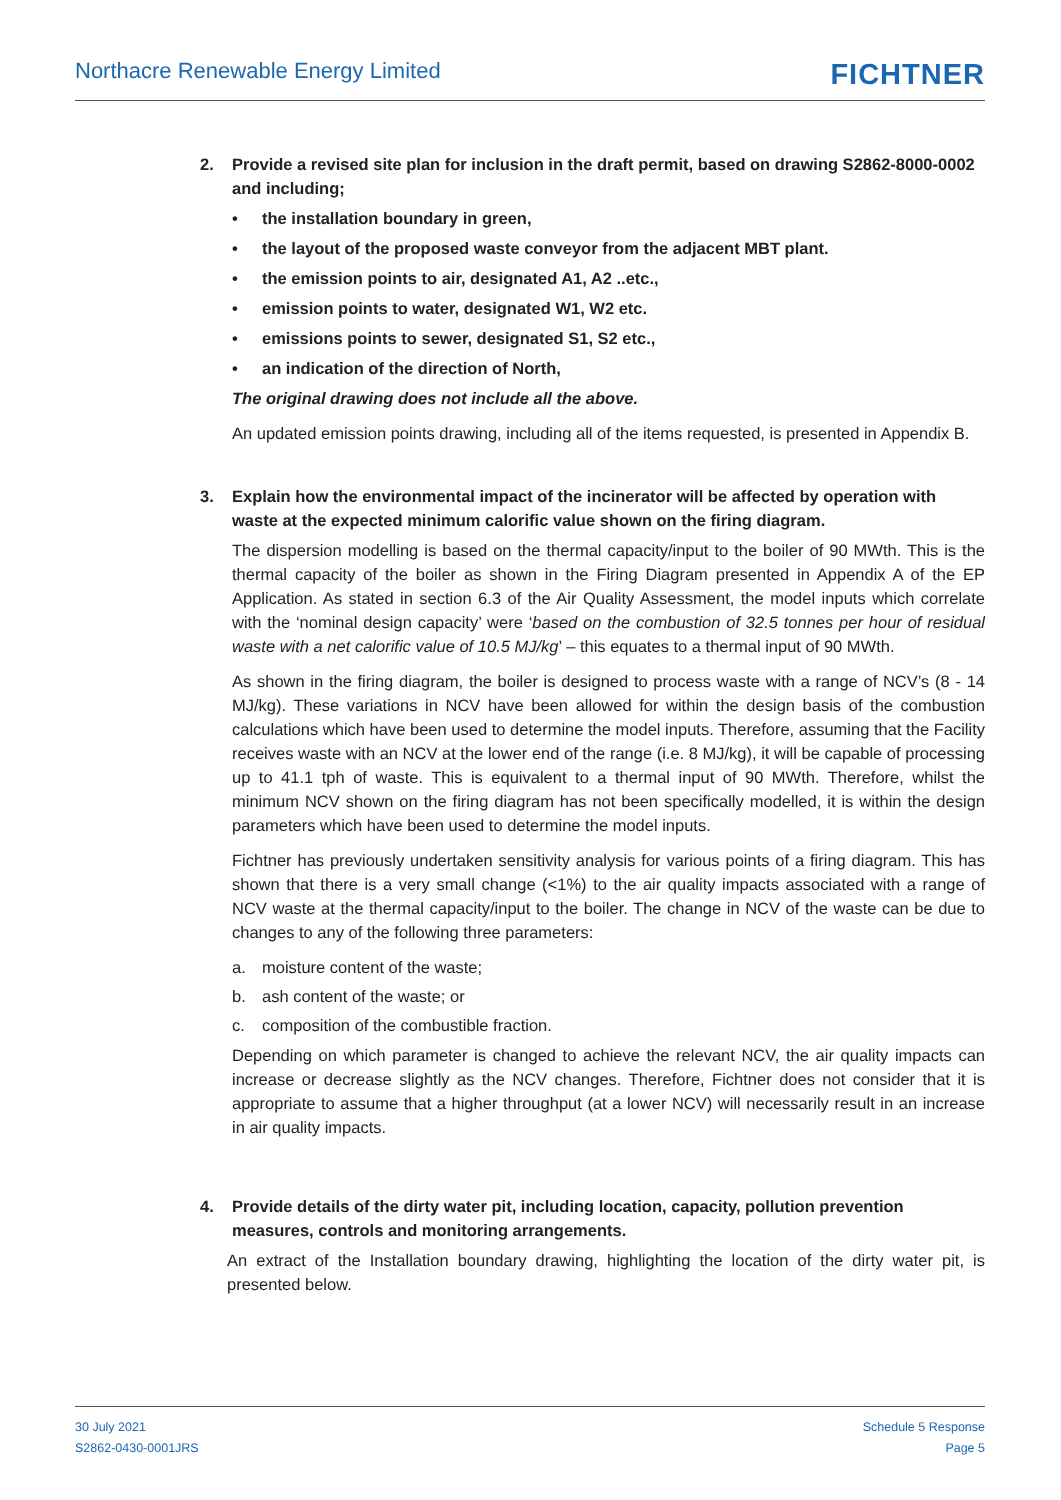Northacre Renewable Energy Limited FICHTNER
2. Provide a revised site plan for inclusion in the draft permit, based on drawing S2862-8000-0002 and including;
• the installation boundary in green,
• the layout of the proposed waste conveyor from the adjacent MBT plant.
• the emission points to air, designated A1, A2 ..etc.,
• emission points to water, designated W1, W2 etc.
• emissions points to sewer, designated S1, S2 etc.,
• an indication of the direction of North,
The original drawing does not include all the above.
An updated emission points drawing, including all of the items requested, is presented in Appendix B.
3. Explain how the environmental impact of the incinerator will be affected by operation with waste at the expected minimum calorific value shown on the firing diagram.
The dispersion modelling is based on the thermal capacity/input to the boiler of 90 MWth. This is the thermal capacity of the boiler as shown in the Firing Diagram presented in Appendix A of the EP Application. As stated in section 6.3 of the Air Quality Assessment, the model inputs which correlate with the ‘nominal design capacity’ were ‘based on the combustion of 32.5 tonnes per hour of residual waste with a net calorific value of 10.5 MJ/kg’ – this equates to a thermal input of 90 MWth.
As shown in the firing diagram, the boiler is designed to process waste with a range of NCV’s (8 - 14 MJ/kg). These variations in NCV have been allowed for within the design basis of the combustion calculations which have been used to determine the model inputs. Therefore, assuming that the Facility receives waste with an NCV at the lower end of the range (i.e. 8 MJ/kg), it will be capable of processing up to 41.1 tph of waste. This is equivalent to a thermal input of 90 MWth. Therefore, whilst the minimum NCV shown on the firing diagram has not been specifically modelled, it is within the design parameters which have been used to determine the model inputs.
Fichtner has previously undertaken sensitivity analysis for various points of a firing diagram. This has shown that there is a very small change (<1%) to the air quality impacts associated with a range of NCV waste at the thermal capacity/input to the boiler. The change in NCV of the waste can be due to changes to any of the following three parameters:
a. moisture content of the waste;
b. ash content of the waste; or
c. composition of the combustible fraction.
Depending on which parameter is changed to achieve the relevant NCV, the air quality impacts can increase or decrease slightly as the NCV changes. Therefore, Fichtner does not consider that it is appropriate to assume that a higher throughput (at a lower NCV) will necessarily result in an increase in air quality impacts.
4. Provide details of the dirty water pit, including location, capacity, pollution prevention measures, controls and monitoring arrangements.
An extract of the Installation boundary drawing, highlighting the location of the dirty water pit, is presented below.
30 July 2021
S2862-0430-0001JRS
Schedule 5 Response
Page 5